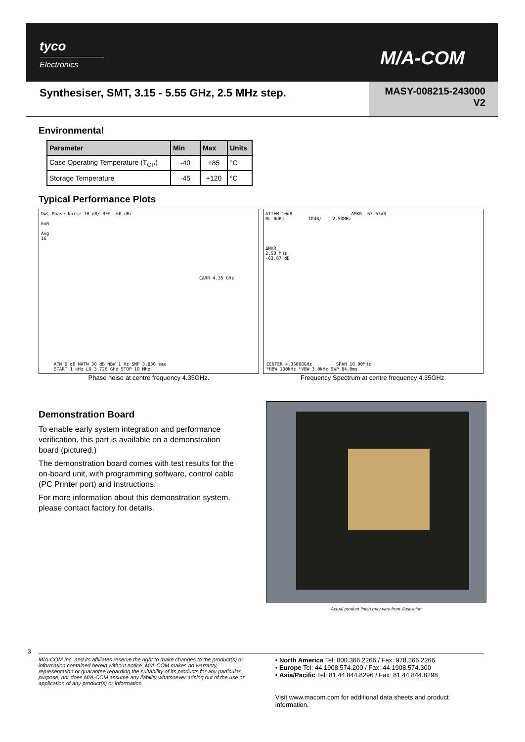tyco
Electronics
M/A-COM
Synthesiser, SMT, 3.15 - 5.55 GHz, 2.5 MHz step.
MASY-008215-243000
V2
Environmental
| Parameter | Min | Max | Units |
| --- | --- | --- | --- |
| Case Operating Temperature (T<sub>OP</sub>) | -40 | +85 | °C |
| Storage Temperature | -45 | +120 | °C |
Typical Performance Plots
DwC Phase Noise 10 dB/ REF -60 dBc
ExR
Avg
16
CARR 4.35 GHz
ATN 0 dB NATN 30 dB NBW 1 Hz SWP 3.836 sec
START 1 kHz LO 3.726 GHz STOP 10 MHz
Phase noise at centre frequency 4.35GHz.
ATTEN 10dB ΔMKR -63.67dB
RL 0dBm 10dB/ 2.50MHz
ΔMKR
2.50 MHz
-63.67 dB
CENTER 4.35000GHz SPAN 10.00MHz
*RBW 100kHz *VBW 3.0kHz SWP 84.0ms
Frequency Spectrum at centre frequency 4.35GHz.
Demonstration Board
To enable early system integration and performance verification, this part is available on a demonstration board (pictured.)
The demonstration board comes with test results for the on-board unit, with programming software, control cable (PC Printer port) and instructions.
For more information about this demonstration system, please contact factory for details.
Actual product finish may vary from illustration
3
M/A-COM Inc. and its affiliates reserve the right to make changes to the product(s) or information contained herein without notice. M/A-COM makes no warranty, representation or guarantee regarding the suitability of its products for any particular purpose, nor does M/A-COM assume any liability whatsoever arising out of the use or application of any product(s) or information.
• North America Tel: 800.366.2266 / Fax: 978.366.2266
• Europe Tel: 44.1908.574.200 / Fax: 44.1908.574.300
• Asia/Pacific Tel: 81.44.844.8296 / Fax: 81.44.844.8298
Visit www.macom.com for additional data sheets and product information.